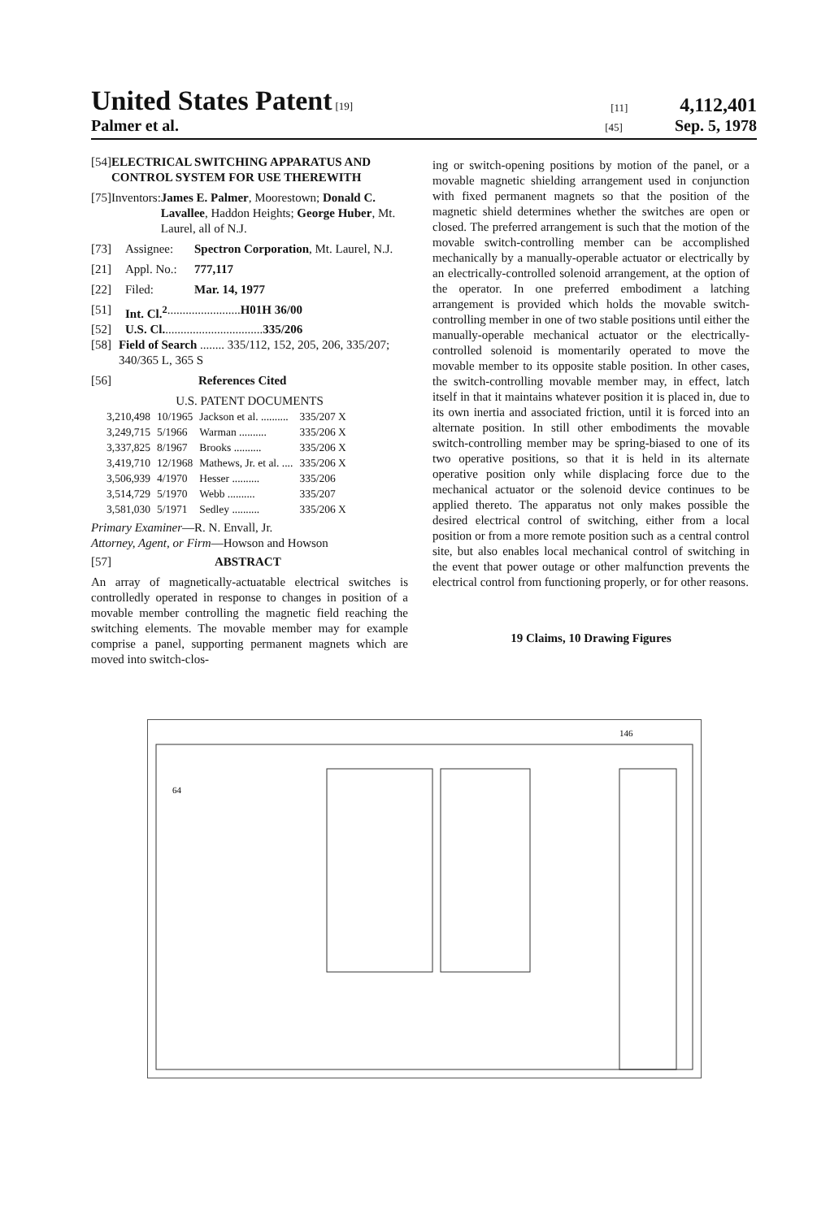United States Patent [19]
Palmer et al.
[11] 4,112,401
[45] Sep. 5, 1978
[54] ELECTRICAL SWITCHING APPARATUS AND CONTROL SYSTEM FOR USE THEREWITH
[75] Inventors: James E. Palmer, Moorestown; Donald C. Lavallee, Haddon Heights; George Huber, Mt. Laurel, all of N.J.
[73] Assignee: Spectron Corporation, Mt. Laurel, N.J.
[21] Appl. No.: 777,117
[22] Filed: Mar. 14, 1977
[51] Int. Cl.<sup>2</sup> ........................ H01H 36/00
[52] U.S. Cl. ................................ 335/206
[58] Field of Search ........ 335/112, 152, 205, 206, 335/207; 340/365 L, 365 S
[56] References Cited
U.S. PATENT DOCUMENTS
| 3,210,498 | 10/1965 | Jackson et al. .......... | 335/207 X |
| 3,249,715 | 5/1966 | Warman .......... | 335/206 X |
| 3,337,825 | 8/1967 | Brooks .......... | 335/206 X |
| 3,419,710 | 12/1968 | Mathews, Jr. et al. .... | 335/206 X |
| 3,506,939 | 4/1970 | Hesser .......... | 335/206 |
| 3,514,729 | 5/1970 | Webb .......... | 335/207 |
| 3,581,030 | 5/1971 | Sedley .......... | 335/206 X |
Primary Examiner—R. N. Envall, Jr.
Attorney, Agent, or Firm—Howson and Howson
[57] ABSTRACT
An array of magnetically-actuatable electrical switches is controlledly operated in response to changes in position of a movable member controlling the magnetic field reaching the switching elements. The movable member may for example comprise a panel, supporting permanent magnets which are moved into switch-clos-
ing or switch-opening positions by motion of the panel, or a movable magnetic shielding arrangement used in conjunction with fixed permanent magnets so that the position of the magnetic shield determines whether the switches are open or closed. The preferred arrangement is such that the motion of the movable switch-controlling member can be accomplished mechanically by a manually-operable actuator or electrically by an electrically-controlled solenoid arrangement, at the option of the operator. In one preferred embodiment a latching arrangement is provided which holds the movable switch-controlling member in one of two stable positions until either the manually-operable mechanical actuator or the electrically-controlled solenoid is momentarily operated to move the movable member to its opposite stable position. In other cases, the switch-controlling movable member may, in effect, latch itself in that it maintains whatever position it is placed in, due to its own inertia and associated friction, until it is forced into an alternate position. In still other embodiments the movable switch-controlling member may be spring-biased to one of its two operative positions, so that it is held in its alternate operative position only while displacing force due to the mechanical actuator or the solenoid device continues to be applied thereto. The apparatus not only makes possible the desired electrical control of switching, either from a local position or from a more remote position such as a central control site, but also enables local mechanical control of switching in the event that power outage or other malfunction prevents the electrical control from functioning properly, or for other reasons.
19 Claims, 10 Drawing Figures
146
64